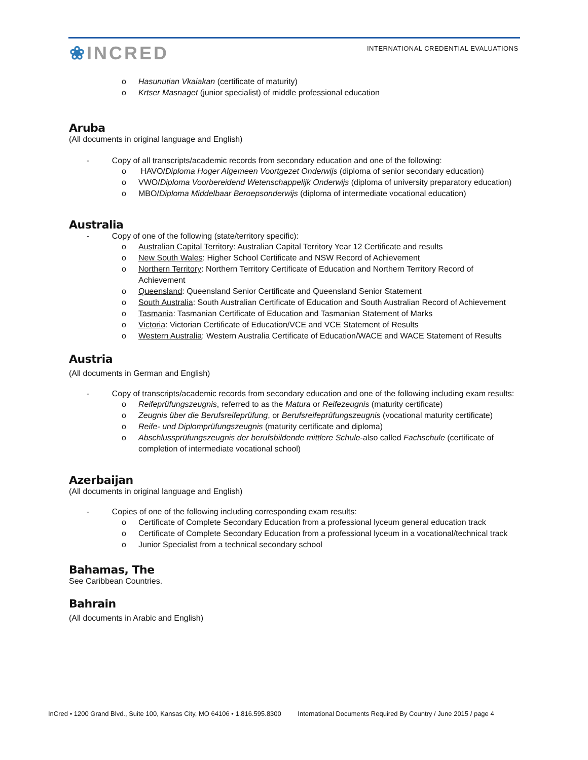❀INCRED
INTERNATIONAL CREDENTIAL EVALUATIONS
o Hasunutian Vkaiakan (certificate of maturity)
o Krtser Masnaget (junior specialist) of middle professional education
Aruba
(All documents in original language and English)
- Copy of all transcripts/academic records from secondary education and one of the following:
o HAVO/Diploma Hoger Algemeen Voortgezet Onderwijs (diploma of senior secondary education)
o VWO/Diploma Voorbereidend Wetenschappelijk Onderwijs (diploma of university preparatory education)
o MBO/Diploma Middelbaar Beroepsonderwijs (diploma of intermediate vocational education)
Australia
- Copy of one of the following (state/territory specific):
o Australian Capital Territory: Australian Capital Territory Year 12 Certificate and results
o New South Wales: Higher School Certificate and NSW Record of Achievement
o Northern Territory: Northern Territory Certificate of Education and Northern Territory Record of Achievement
o Queensland: Queensland Senior Certificate and Queensland Senior Statement
o South Australia: South Australian Certificate of Education and South Australian Record of Achievement
o Tasmania: Tasmanian Certificate of Education and Tasmanian Statement of Marks
o Victoria: Victorian Certificate of Education/VCE and VCE Statement of Results
o Western Australia: Western Australia Certificate of Education/WACE and WACE Statement of Results
Austria
(All documents in German and English)
- Copy of transcripts/academic records from secondary education and one of the following including exam results:
o Reifeprüfungszeugnis, referred to as the Matura or Reifezeugnis (maturity certificate)
o Zeugnis über die Berufsreifeprüfung, or Berufsreifeprüfungszeugnis (vocational maturity certificate)
o Reife- und Diplomprüfungszeugnis (maturity certificate and diploma)
o Abschlussprüfungszeugnis der berufsbildende mittlere Schule-also called Fachschule (certificate of completion of intermediate vocational school)
Azerbaijan
(All documents in original language and English)
- Copies of one of the following including corresponding exam results:
o Certificate of Complete Secondary Education from a professional lyceum general education track
o Certificate of Complete Secondary Education from a professional lyceum in a vocational/technical track
o Junior Specialist from a technical secondary school
Bahamas, The
See Caribbean Countries.
Bahrain
(All documents in Arabic and English)
InCred • 1200 Grand Blvd., Suite 100, Kansas City, MO 64106 • 1.816.595.8300 International Documents Required By Country / June 2015 / page 4